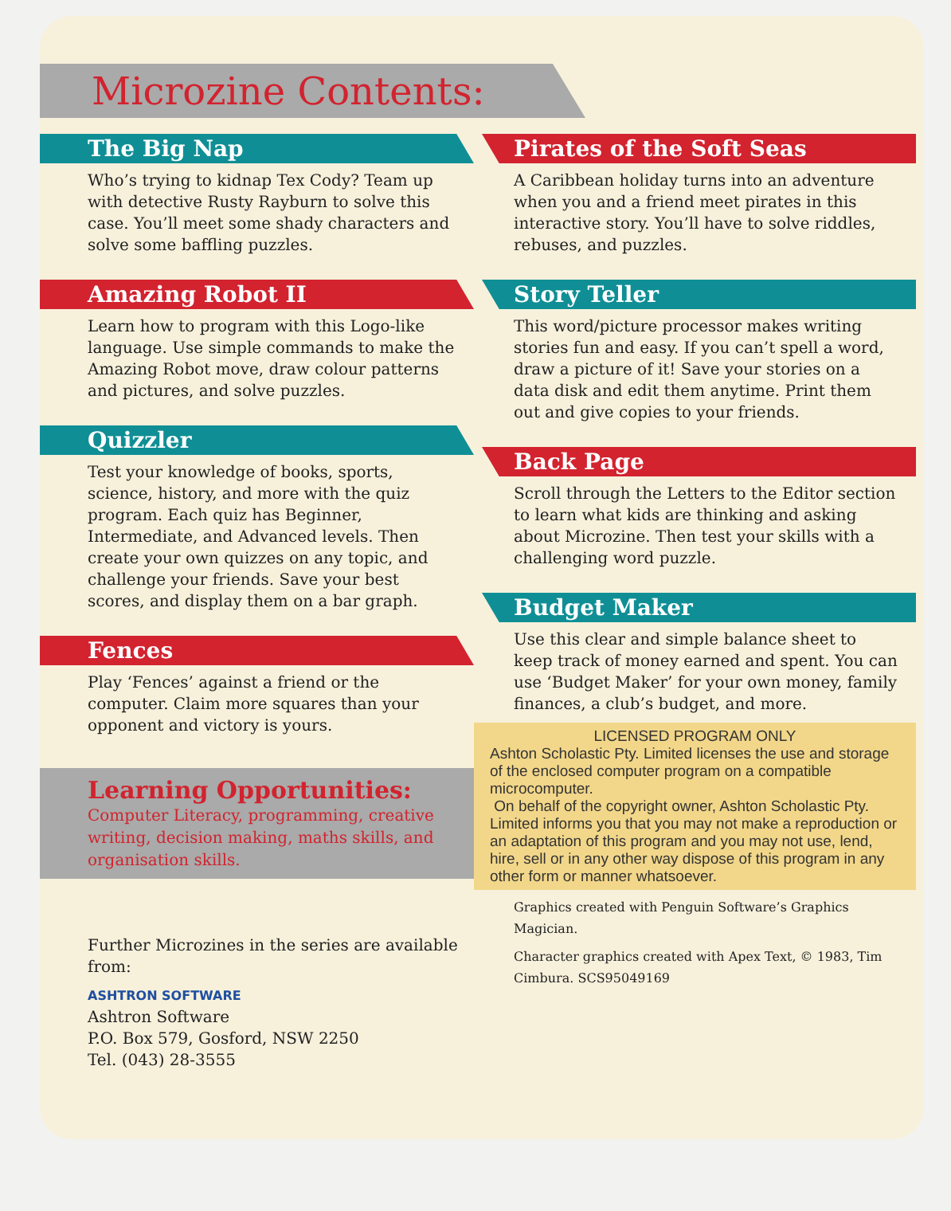Microzine Contents:
The Big Nap
Who’s trying to kidnap Tex Cody? Team up with detective Rusty Rayburn to solve this case. You’ll meet some shady characters and solve some baffling puzzles.
Amazing Robot II
Learn how to program with this Logo-like language. Use simple commands to make the Amazing Robot move, draw colour patterns and pictures, and solve puzzles.
Quizzler
Test your knowledge of books, sports, science, history, and more with the quiz program. Each quiz has Beginner, Intermediate, and Advanced levels. Then create your own quizzes on any topic, and challenge your friends. Save your best scores, and display them on a bar graph.
Fences
Play ‘Fences’ against a friend or the computer. Claim more squares than your opponent and victory is yours.
Learning Opportunities:
Computer Literacy, programming, creative writing, decision making, maths skills, and organisation skills.
Further Microzines in the series are available from:
ASHTRON SOFTWARE
Ashtron Software
P.O. Box 579, Gosford, NSW 2250
Tel. (043) 28-3555
Pirates of the Soft Seas
A Caribbean holiday turns into an adventure when you and a friend meet pirates in this interactive story. You’ll have to solve riddles, rebuses, and puzzles.
Story Teller
This word/picture processor makes writing stories fun and easy. If you can’t spell a word, draw a picture of it! Save your stories on a data disk and edit them anytime. Print them out and give copies to your friends.
Back Page
Scroll through the Letters to the Editor section to learn what kids are thinking and asking about Microzine. Then test your skills with a challenging word puzzle.
Budget Maker
Use this clear and simple balance sheet to keep track of money earned and spent. You can use ‘Budget Maker’ for your own money, family finances, a club’s budget, and more.
LICENSED PROGRAM ONLY
Ashton Scholastic Pty. Limited licenses the use and storage of the enclosed computer program on a compatible microcomputer.
On behalf of the copyright owner, Ashton Scholastic Pty. Limited informs you that you may not make a reproduction or an adaptation of this program and you may not use, lend, hire, sell or in any other way dispose of this program in any other form or manner whatsoever.
Graphics created with Penguin Software’s Graphics Magician.
Character graphics created with Apex Text, © 1983, Tim Cimbura. SCS95049169